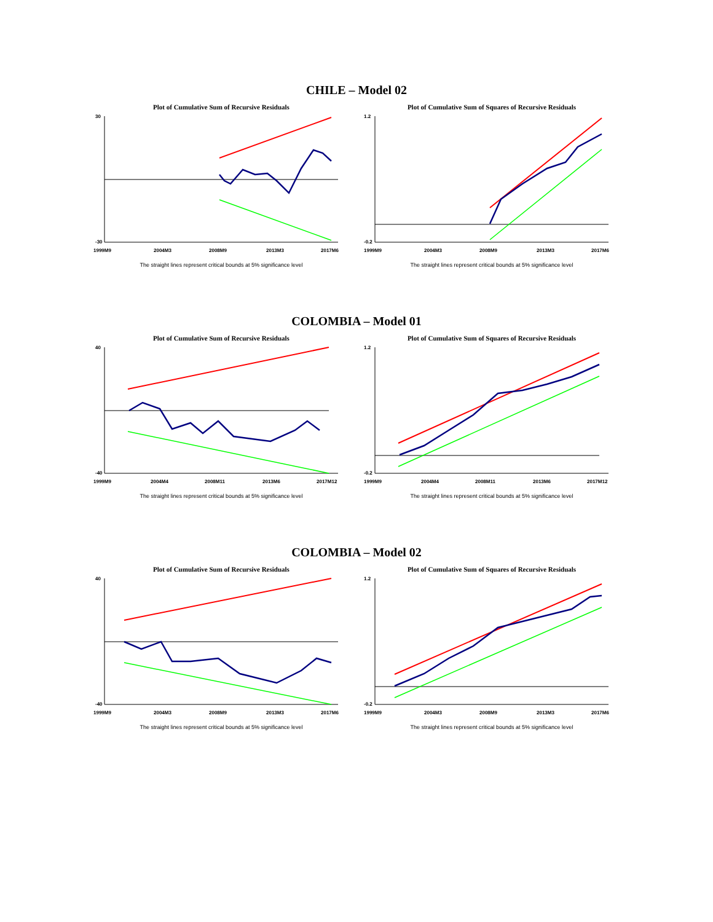CHILE – Model 02
Plot of Cumulative Sum of Recursive Residuals
30
-30
1999M9
2004M3
2008M9
2013M3
2017M6
The straight lines represent critical bounds at 5% significance level
Plot of Cumulative Sum of Squares of Recursive Residuals
1.2
-0.2
1999M9
2004M3
2008M9
2013M3
2017M6
The straight lines represent critical bounds at 5% significance level
COLOMBIA – Model 01
Plot of Cumulative Sum of Recursive Residuals
40
-40
1999M9
2004M4
2008M11
2013M6
2017M12
The straight lines represent critical bounds at 5% significance level
Plot of Cumulative Sum of Squares of Recursive Residuals
1.2
-0.2
1999M9
2004M4
2008M11
2013M6
2017M12
The straight lines represent critical bounds at 5% significance level
COLOMBIA – Model 02
Plot of Cumulative Sum of Recursive Residuals
40
-40
1999M9
2004M3
2008M9
2013M3
2017M6
The straight lines represent critical bounds at 5% significance level
Plot of Cumulative Sum of Squares of Recursive Residuals
1.2
-0.2
1999M9
2004M3
2008M9
2013M3
2017M6
The straight lines represent critical bounds at 5% significance level